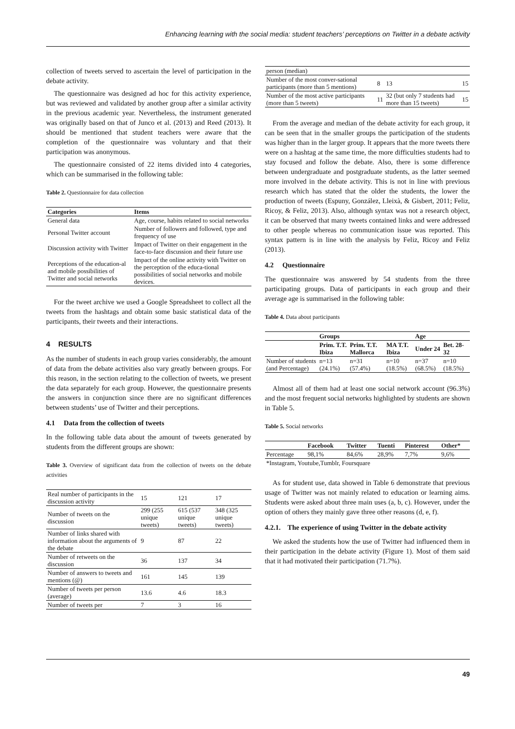Enhancing learning with the social media: student teachers’ perceptions on Twitter in a debate activity
collection of tweets served to ascertain the level of participation in the debate activity.
The questionnaire was designed ad hoc for this activity experience, but was reviewed and validated by another group after a similar activity in the previous academic year. Nevertheless, the instrument generated was originally based on that of Junco et al. (2013) and Reed (2013). It should be mentioned that student teachers were aware that the completion of the questionnaire was voluntary and that their participation was anonymous.
The questionnaire consisted of 22 items divided into 4 categories, which can be summarised in the following table:
Table 2. Questionnaire for data collection
| Categories | Items |
| --- | --- |
| General data | Age, course, habits related to social networks |
| Personal Twitter account | Number of followers and followed, type and frequency of use |
| Discussion activity with Twitter | Impact of Twitter on their engagement in the face-to-face discussion and their future use |
| Perceptions of the education-al and mobile possibilities of Twitter and social networks | Impact of the online activity with Twitter on the perception of the educa-tional possibilities of social networks and mobile devices. |
For the tweet archive we used a Google Spreadsheet to collect all the tweets from the hashtags and obtain some basic statistical data of the participants, their tweets and their interactions.
4 RESULTS
As the number of students in each group varies considerably, the amount of data from the debate activities also vary greatly between groups. For this reason, in the section relating to the collection of tweets, we present the data separately for each group. However, the questionnaire presents the answers in conjunction since there are no significant differences between students’ use of Twitter and their perceptions.
4.1 Data from the collection of tweets
In the following table data about the amount of tweets generated by students from the different groups are shown:
Table 3. Overview of significant data from the collection of tweets on the debate activities
| Real number of participants in the discussion activity | 15 | 121 | 17 |
| Number of tweets on the discussion | 299 (255 unique tweets) | 615 (537 unique tweets) | 348 (325 unique tweets) |
| Number of links shared with information about the arguments of the debate | 9 | 87 | 22 |
| Number of retweets on the discussion | 36 | 137 | 34 |
| Number of answers to tweets and mentions (@) | 161 | 145 | 139 |
| Number of tweets per person (average) | 13.6 | 4.6 | 18.3 |
| Number of tweets per | 7 | 3 | 16 |
| person (median) | | | |
| Number of the most conver-sational participants (more than 5 mentions) | 8 | 13 | 15 |
| Number of the most active participants (more than 5 tweets) | 11 | 32 (but only 7 students had more than 15 tweets) | 15 |
From the average and median of the debate activity for each group, it can be seen that in the smaller groups the participation of the students was higher than in the larger group. It appears that the more tweets there were on a hashtag at the same time, the more difficulties students had to stay focused and follow the debate. Also, there is some difference between undergraduate and postgraduate students, as the latter seemed more involved in the debate activity. This is not in line with previous research which has stated that the older the students, the lower the production of tweets (Espuny, González, Lleixà, & Gisbert, 2011; Feliz, Ricoy, & Feliz, 2013). Also, although syntax was not a research object, it can be observed that many tweets contained links and were addressed to other people whereas no communication issue was reported. This syntax pattern is in line with the analysis by Feliz, Ricoy and Feliz (2013).
4.2 Questionnaire
The questionnaire was answered by 54 students from the three participating groups. Data of participants in each group and their average age is summarised in the following table:
Table 4. Data about participants
| | Groups | | | Age | |
| --- | --- | --- | --- | --- | --- |
| | Prim. T.T. Ibiza | Prim. T.T. Mallorca | MA T.T. Ibiza | Under 24 | Bet. 28-32 |
| Number of students (and Percentage) | n=13 (24.1%) | n=31 (57.4%) | n=10 (18.5%) | n=37 (68.5%) | n=10 (18.5%) |
Almost all of them had at least one social network account (96.3%) and the most frequent social networks highlighted by students are shown in Table 5.
Table 5. Social networks
| | Facebook | Twitter | Tuenti | Pinterest | Other* |
| --- | --- | --- | --- | --- | --- |
| Percentage | 98,1% | 84,6% | 28,9% | 7,7% | 9,6% |
| *Instagram, Youtube,Tumblr, Foursquare | | | | | |
As for student use, data showed in Table 6 demonstrate that previous usage of Twitter was not mainly related to education or learning aims. Students were asked about three main uses (a, b, c). However, under the option of others they mainly gave three other reasons (d, e, f).
4.2.1. The experience of using Twitter in the debate activity
We asked the students how the use of Twitter had influenced them in their participation in the debate activity (Figure 1). Most of them said that it had motivated their participation (71.7%).
49